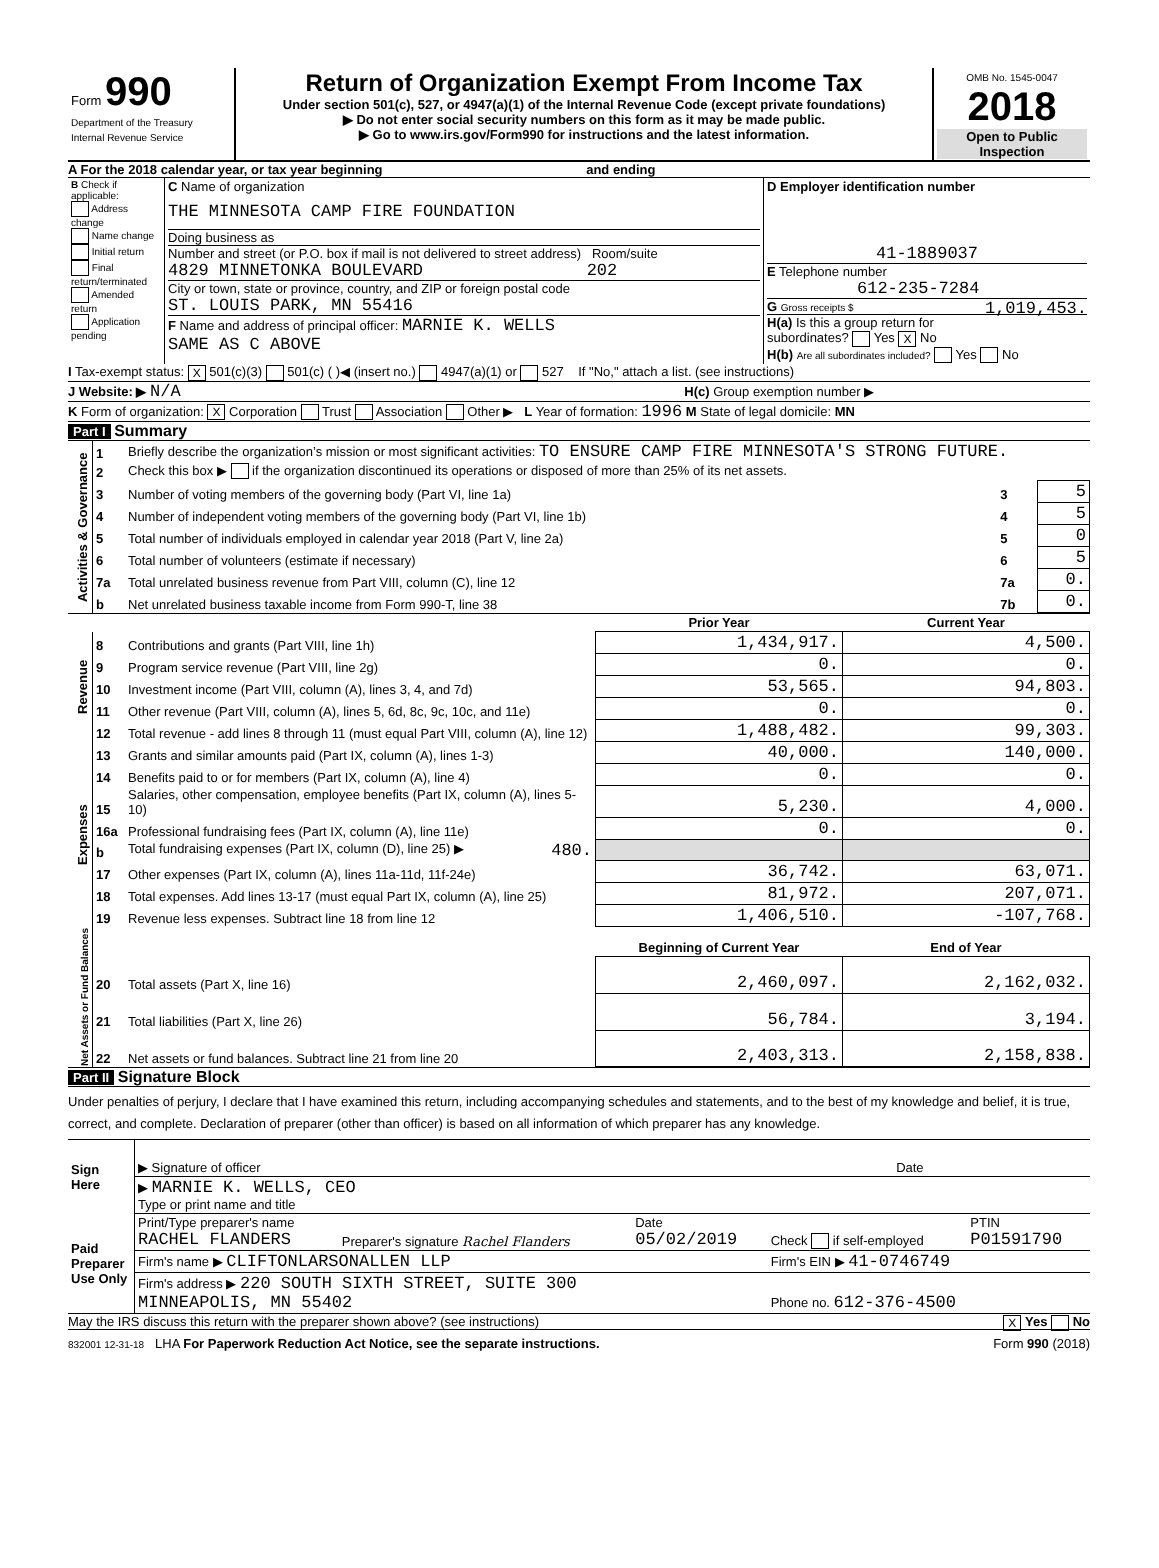| Form 990 Department of the Treasury Internal Revenue Service | Return of Organization Exempt From Income Tax Under section 501(c), 527, or 4947(a)(1) of the Internal Revenue Code (except private foundations) ▶ Do not enter social security numbers on this form as it may be made public. ▶ Go to www.irs.gov/Form990 for instructions and the latest information. | OMB No. 1545-0047 2018 Open to Public Inspection |
A For the 2018 calendar year, or tax year beginning and ending
| B Check if applicable: Address change Name change Initial return Final return/terminated Amended return Application pending | C Name of organization THE MINNESOTA CAMP FIRE FOUNDATION Doing business as Number and street (or P.O. box if mail is not delivered to street address) Room/suite 4829 MINNETONKA BOULEVARD 202 City or town, state or province, country, and ZIP or foreign postal code ST. LOUIS PARK, MN 55416 F Name and address of principal officer: MARNIE K. WELLS SAME AS C ABOVE | D Employer identification number 41-1889037 E Telephone number 612-235-7284 G Gross receipts $ 1,019,453. H(a) Is this a group return for subordinates? Yes X No H(b) Are all subordinates included? Yes No |
I Tax-exempt status: X 501(c)(3) 501(c) ( )◀ (insert no.) 4947(a)(1) or 527 If "No," attach a list. (see instructions)
J Website: ▶ N/A H(c) Group exemption number ▶
K Form of organization: X Corporation Trust Association Other ▶ L Year of formation: 1996 M State of legal domicile: MN
Part I Summary
| Activities & Governance | 1 | Briefly describe the organization’s mission or most significant activities: TO ENSURE CAMP FIRE MINNESOTA'S STRONG FUTURE. | | |
| | 2 | Check this box ▶ if the organization discontinued its operations or disposed of more than 25% of its net assets. | | |
| | 3 | Number of voting members of the governing body (Part VI, line 1a) | 3 | 5 |
| | 4 | Number of independent voting members of the governing body (Part VI, line 1b) | 4 | 5 |
| | 5 | Total number of individuals employed in calendar year 2018 (Part V, line 2a) | 5 | 0 |
| | 6 | Total number of volunteers (estimate if necessary) | 6 | 5 |
| | 7a | Total unrelated business revenue from Part VIII, column (C), line 12 | 7a | 0. |
| | b | Net unrelated business taxable income from Form 990-T, line 38 | 7b | 0. |
| | | | Prior Year | Current Year |
| Revenue | 8 | Contributions and grants (Part VIII, line 1h) | 1,434,917. | 4,500. |
| | 9 | Program service revenue (Part VIII, line 2g) | 0. | 0. |
| | 10 | Investment income (Part VIII, column (A), lines 3, 4, and 7d) | 53,565. | 94,803. |
| | 11 | Other revenue (Part VIII, column (A), lines 5, 6d, 8c, 9c, 10c, and 11e) | 0. | 0. |
| | 12 | Total revenue - add lines 8 through 11 (must equal Part VIII, column (A), line 12) | 1,488,482. | 99,303. |
| Expenses | 13 | Grants and similar amounts paid (Part IX, column (A), lines 1-3) | 40,000. | 140,000. |
| | 14 | Benefits paid to or for members (Part IX, column (A), line 4) | 0. | 0. |
| | 15 | Salaries, other compensation, employee benefits (Part IX, column (A), lines 5-10) | 5,230. | 4,000. |
| | 16a | Professional fundraising fees (Part IX, column (A), line 11e) | 0. | 0. |
| | b | Total fundraising expenses (Part IX, column (D), line 25) ▶ 480. | | |
| | 17 | Other expenses (Part IX, column (A), lines 11a-11d, 11f-24e) | 36,742. | 63,071. |
| | 18 | Total expenses. Add lines 13-17 (must equal Part IX, column (A), line 25) | 81,972. | 207,071. |
| | 19 | Revenue less expenses. Subtract line 18 from line 12 | 1,406,510. | -107,768. |
| Net Assets or Fund Balances | | | Beginning of Current Year | End of Year |
| | 20 | Total assets (Part X, line 16) | 2,460,097. | 2,162,032. |
| | 21 | Total liabilities (Part X, line 26) | 56,784. | 3,194. |
| | 22 | Net assets or fund balances. Subtract line 21 from line 20 | 2,403,313. | 2,158,838. |
Part II Signature Block
Under penalties of perjury, I declare that I have examined this return, including accompanying schedules and statements, and to the best of my knowledge and belief, it is true, correct, and complete. Declaration of preparer (other than officer) is based on all information of which preparer has any knowledge.
| Sign Here | ▶ Signature of officer | Date |
| | ▶ MARNIE K. WELLS, CEO Type or print name and title | |
| Paid Preparer Use Only | Print/Type preparer's name RACHEL FLANDERS | Preparer's signature Rachel Flanders | Date 05/02/2019 | Check if self-employed | PTIN P01591790 |
| | Firm's name ▶ CLIFTONLARSONALLEN LLP | | | Firm's EIN ▶ 41-0746749 | |
| | Firm's address ▶ 220 SOUTH SIXTH STREET, SUITE 300 MINNEAPOLIS, MN 55402 | | | Phone no. 612-376-4500 | |
May the IRS discuss this return with the preparer shown above? (see instructions) X Yes No
832001 12-31-18 LHA For Paperwork Reduction Act Notice, see the separate instructions. Form 990 (2018)